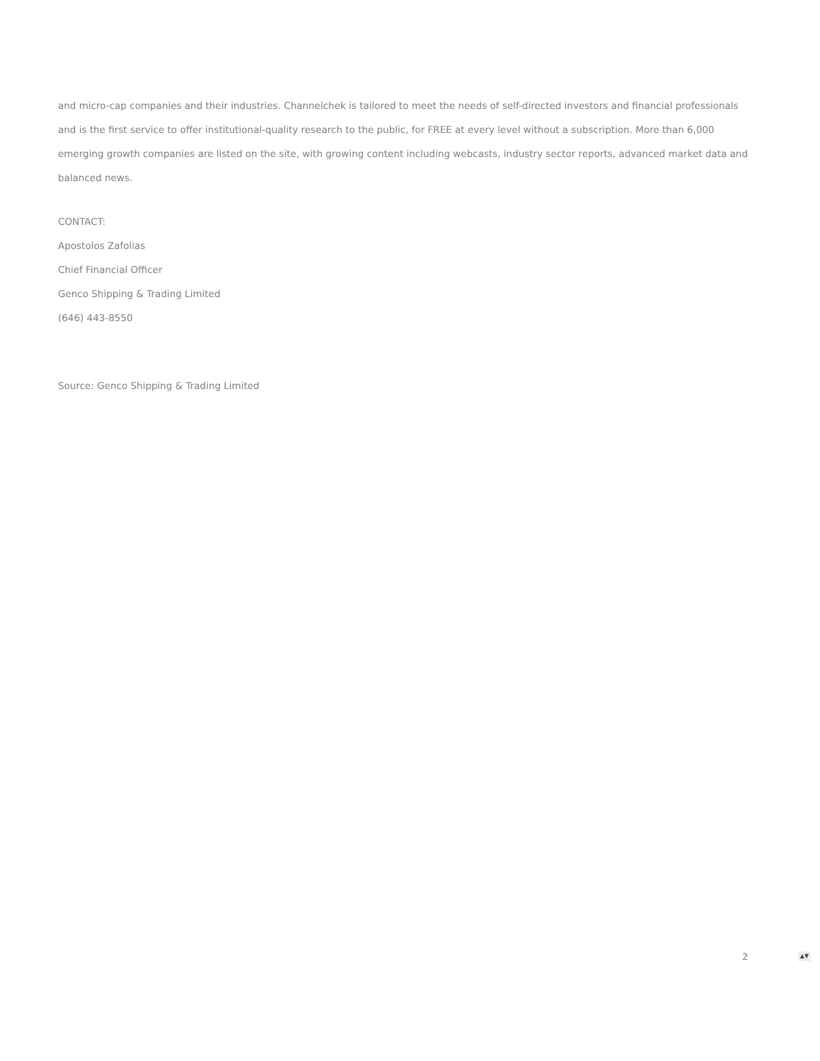and micro-cap companies and their industries. Channelchek is tailored to meet the needs of self-directed investors and financial professionals and is the first service to offer institutional-quality research to the public, for FREE at every level without a subscription. More than 6,000 emerging growth companies are listed on the site, with growing content including webcasts, industry sector reports, advanced market data and balanced news.
CONTACT:
Apostolos Zafolias
Chief Financial Officer
Genco Shipping & Trading Limited
(646) 443-8550
Source: Genco Shipping & Trading Limited
2 ▲▼